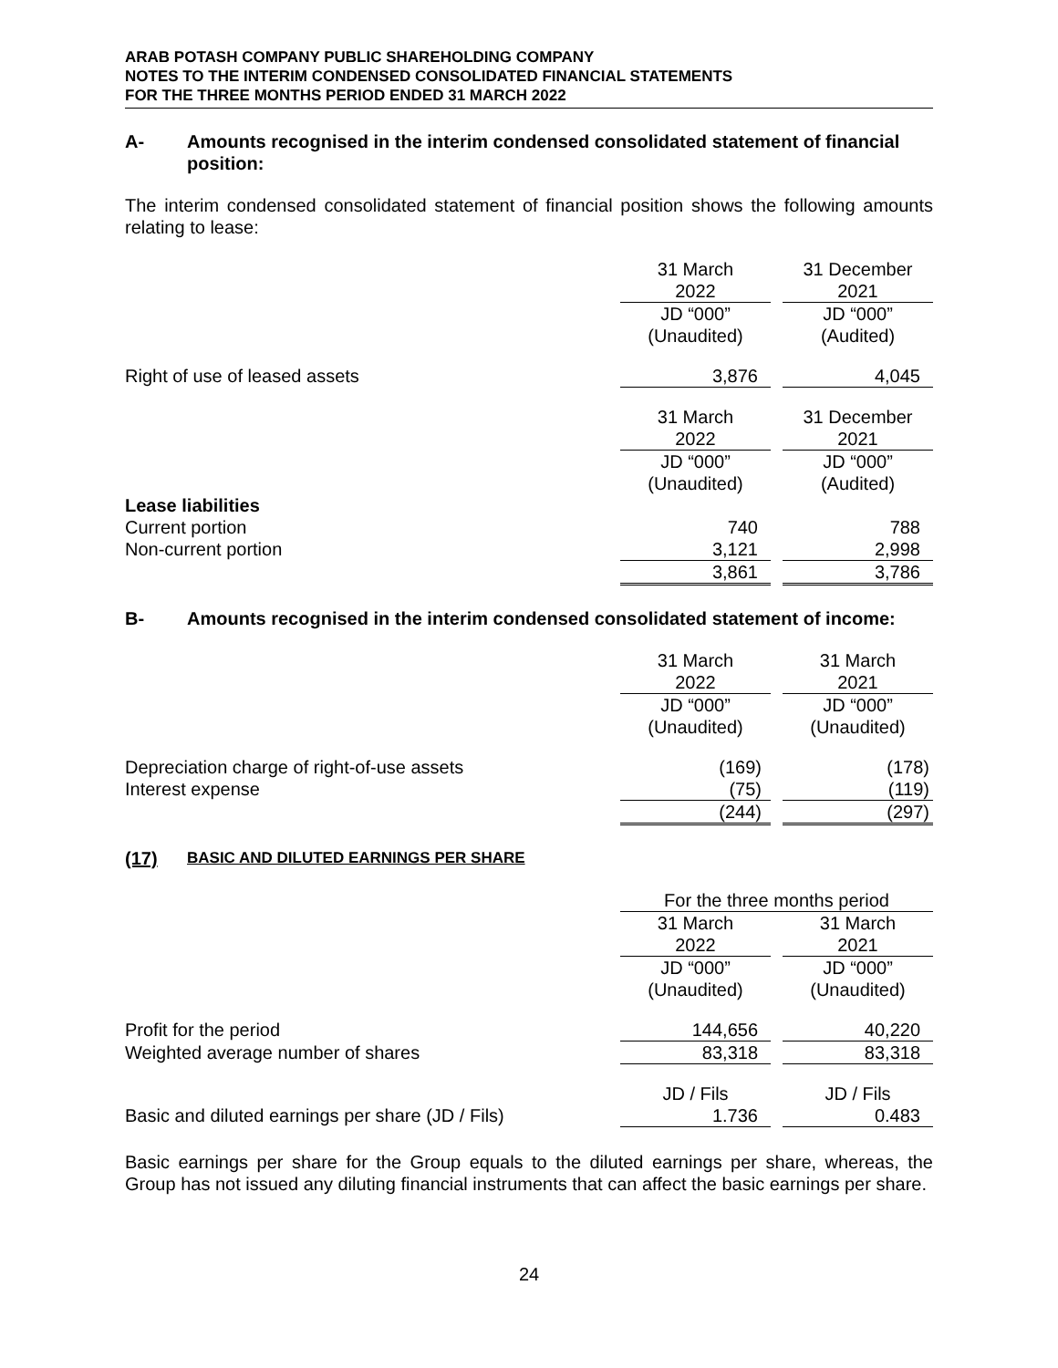ARAB POTASH COMPANY PUBLIC SHAREHOLDING COMPANY
NOTES TO THE INTERIM CONDENSED CONSOLIDATED FINANCIAL STATEMENTS
FOR THE THREE MONTHS PERIOD ENDED 31 MARCH 2022
A- Amounts recognised in the interim condensed consolidated statement of financial position:
The interim condensed consolidated statement of financial position shows the following amounts relating to lease:
| | 31 March | | 31 December |
| | 2022 | | 2021 |
| | JD “000” | | JD “000” |
| | (Unaudited) | | (Audited) |
| Right of use of leased assets | 3,876 | | 4,045 |
| | 31 March | | 31 December |
| | 2022 | | 2021 |
| | JD “000” | | JD “000” |
| | (Unaudited) | | (Audited) |
| Lease liabilities | | | |
| Current portion | 740 | | 788 |
| Non-current portion | 3,121 | | 2,998 |
| | 3,861 | | 3,786 |
B- Amounts recognised in the interim condensed consolidated statement of income:
| | 31 March | | 31 March |
| | 2022 | | 2021 |
| | JD “000” | | JD “000” |
| | (Unaudited) | | (Unaudited) |
| Depreciation charge of right-of-use assets | (169) | | (178) |
| Interest expense | (75) | | (119) |
| | (244) | | (297) |
(17) BASIC AND DILUTED EARNINGS PER SHARE
| | For the three months period | | |
| | 31 March | | 31 March |
| | 2022 | | 2021 |
| | JD “000” | | JD “000” |
| | (Unaudited) | | (Unaudited) |
| Profit for the period | 144,656 | | 40,220 |
| Weighted average number of shares | 83,318 | | 83,318 |
| | JD / Fils | | JD / Fils |
| Basic and diluted earnings per share (JD / Fils) | 1.736 | | 0.483 |
Basic earnings per share for the Group equals to the diluted earnings per share, whereas, the Group has not issued any diluting financial instruments that can affect the basic earnings per share.
24